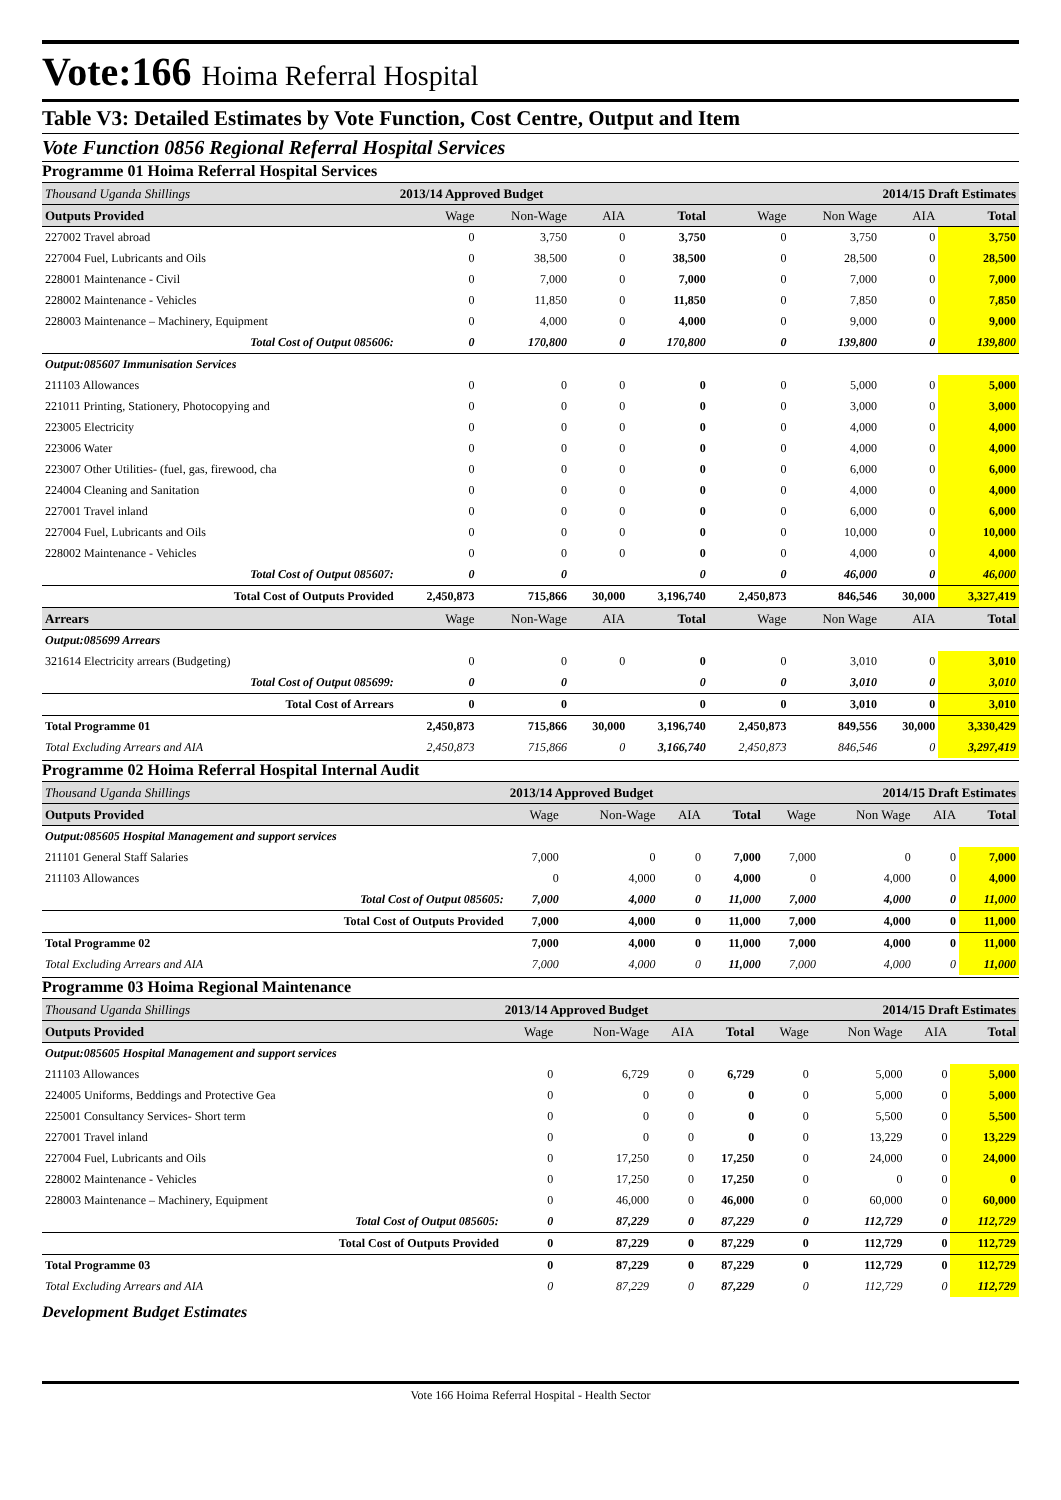Vote:166 Hoima Referral Hospital
Table V3: Detailed Estimates by Vote Function, Cost Centre, Output and Item
Vote Function 0856 Regional Referral Hospital Services
Programme 01 Hoima Referral Hospital Services
| Thousand Uganda Shillings | 2013/14 Approved Budget | | | | 2014/15 Draft Estimates | | | |
| Outputs Provided | Wage | Non-Wage | AIA | Total | Wage | Non Wage | AIA | Total |
| 227002 Travel abroad | 0 | 3,750 | 0 | 3,750 | 0 | 3,750 | 0 | 3,750 |
| 227004 Fuel, Lubricants and Oils | 0 | 38,500 | 0 | 38,500 | 0 | 28,500 | 0 | 28,500 |
| 228001 Maintenance - Civil | 0 | 7,000 | 0 | 7,000 | 0 | 7,000 | 0 | 7,000 |
| 228002 Maintenance - Vehicles | 0 | 11,850 | 0 | 11,850 | 0 | 7,850 | 0 | 7,850 |
| 228003 Maintenance – Machinery, Equipment | 0 | 4,000 | 0 | 4,000 | 0 | 9,000 | 0 | 9,000 |
| Total Cost of Output 085606: | 0 | 170,800 | 0 | 170,800 | 0 | 139,800 | 0 | 139,800 |
| Output:085607 Immunisation Services | | | | | | | | |
| 211103 Allowances | 0 | 0 | 0 | 0 | 0 | 5,000 | 0 | 5,000 |
| 221011 Printing, Stationery, Photocopying and | 0 | 0 | 0 | 0 | 0 | 3,000 | 0 | 3,000 |
| 223005 Electricity | 0 | 0 | 0 | 0 | 0 | 4,000 | 0 | 4,000 |
| 223006 Water | 0 | 0 | 0 | 0 | 0 | 4,000 | 0 | 4,000 |
| 223007 Other Utilities- (fuel, gas, firewood, cha | 0 | 0 | 0 | 0 | 0 | 6,000 | 0 | 6,000 |
| 224004 Cleaning and Sanitation | 0 | 0 | 0 | 0 | 0 | 4,000 | 0 | 4,000 |
| 227001 Travel inland | 0 | 0 | 0 | 0 | 0 | 6,000 | 0 | 6,000 |
| 227004 Fuel, Lubricants and Oils | 0 | 0 | 0 | 0 | 0 | 10,000 | 0 | 10,000 |
| 228002 Maintenance - Vehicles | 0 | 0 | 0 | 0 | 0 | 4,000 | 0 | 4,000 |
| Total Cost of Output 085607: | 0 | 0 | | 0 | 0 | 46,000 | 0 | 46,000 |
| Total Cost of Outputs Provided | 2,450,873 | 715,866 | 30,000 | 3,196,740 | 2,450,873 | 846,546 | 30,000 | 3,327,419 |
| Arrears | Wage | Non-Wage | AIA | Total | Wage | Non Wage | AIA | Total |
| Output:085699 Arrears | | | | | | | | |
| 321614 Electricity arrears (Budgeting) | 0 | 0 | 0 | 0 | 0 | 3,010 | 0 | 3,010 |
| Total Cost of Output 085699: | 0 | 0 | | 0 | 0 | 3,010 | 0 | 3,010 |
| Total Cost of Arrears | 0 | 0 | | 0 | 0 | 3,010 | 0 | 3,010 |
| Total Programme 01 | 2,450,873 | 715,866 | 30,000 | 3,196,740 | 2,450,873 | 849,556 | 30,000 | 3,330,429 |
| Total Excluding Arrears and AIA | 2,450,873 | 715,866 | 0 | 3,166,740 | 2,450,873 | 846,546 | 0 | 3,297,419 |
Programme 02 Hoima Referral Hospital Internal Audit
| Thousand Uganda Shillings | 2013/14 Approved Budget | | | | 2014/15 Draft Estimates | | | |
| Outputs Provided | Wage | Non-Wage | AIA | Total | Wage | Non Wage | AIA | Total |
| Output:085605 Hospital Management and support services | | | | | | | | |
| 211101 General Staff Salaries | 7,000 | 0 | 0 | 7,000 | 7,000 | 0 | 0 | 7,000 |
| 211103 Allowances | 0 | 4,000 | 0 | 4,000 | 0 | 4,000 | 0 | 4,000 |
| Total Cost of Output 085605: | 7,000 | 4,000 | 0 | 11,000 | 7,000 | 4,000 | 0 | 11,000 |
| Total Cost of Outputs Provided | 7,000 | 4,000 | 0 | 11,000 | 7,000 | 4,000 | 0 | 11,000 |
| Total Programme 02 | 7,000 | 4,000 | 0 | 11,000 | 7,000 | 4,000 | 0 | 11,000 |
| Total Excluding Arrears and AIA | 7,000 | 4,000 | 0 | 11,000 | 7,000 | 4,000 | 0 | 11,000 |
Programme 03 Hoima Regional Maintenance
| Thousand Uganda Shillings | 2013/14 Approved Budget | | | | 2014/15 Draft Estimates | | | |
| Outputs Provided | Wage | Non-Wage | AIA | Total | Wage | Non Wage | AIA | Total |
| Output:085605 Hospital Management and support services | | | | | | | | |
| 211103 Allowances | 0 | 6,729 | 0 | 6,729 | 0 | 5,000 | 0 | 5,000 |
| 224005 Uniforms, Beddings and Protective Gea | 0 | 0 | 0 | 0 | 0 | 5,000 | 0 | 5,000 |
| 225001 Consultancy Services- Short term | 0 | 0 | 0 | 0 | 0 | 5,500 | 0 | 5,500 |
| 227001 Travel inland | 0 | 0 | 0 | 0 | 0 | 13,229 | 0 | 13,229 |
| 227004 Fuel, Lubricants and Oils | 0 | 17,250 | 0 | 17,250 | 0 | 24,000 | 0 | 24,000 |
| 228002 Maintenance - Vehicles | 0 | 17,250 | 0 | 17,250 | 0 | 0 | 0 | 0 |
| 228003 Maintenance – Machinery, Equipment | 0 | 46,000 | 0 | 46,000 | 0 | 60,000 | 0 | 60,000 |
| Total Cost of Output 085605: | 0 | 87,229 | 0 | 87,229 | 0 | 112,729 | 0 | 112,729 |
| Total Cost of Outputs Provided | 0 | 87,229 | 0 | 87,229 | 0 | 112,729 | 0 | 112,729 |
| Total Programme 03 | 0 | 87,229 | 0 | 87,229 | 0 | 112,729 | 0 | 112,729 |
| Total Excluding Arrears and AIA | 0 | 87,229 | 0 | 87,229 | 0 | 112,729 | 0 | 112,729 |
Development Budget Estimates
Vote 166 Hoima Referral Hospital - Health Sector